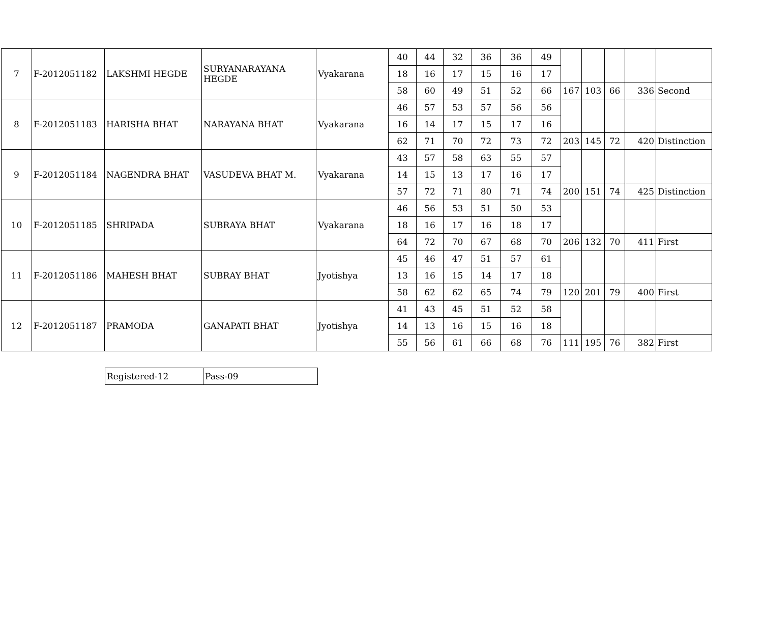| 7 | F-2012051182 | LAKSHMI HEGDE | SURYANARAYANA HEGDE | Vyakarana | 40 | 44 | 32 | 36 | 36 | 49 | | | | | |
| | | | | | 18 | 16 | 17 | 15 | 16 | 17 | | | | | |
| | | | | | 58 | 60 | 49 | 51 | 52 | 66 | 167 | 103 | 66 | 336 | Second |
| 8 | F-2012051183 | HARISHA BHAT | NARAYANA BHAT | Vyakarana | 46 | 57 | 53 | 57 | 56 | 56 | | | | | |
| | | | | | 16 | 14 | 17 | 15 | 17 | 16 | | | | | |
| | | | | | 62 | 71 | 70 | 72 | 73 | 72 | 203 | 145 | 72 | 420 | Distinction |
| 9 | F-2012051184 | NAGENDRA BHAT | VASUDEVA BHAT M. | Vyakarana | 43 | 57 | 58 | 63 | 55 | 57 | | | | | |
| | | | | | 14 | 15 | 13 | 17 | 16 | 17 | | | | | |
| | | | | | 57 | 72 | 71 | 80 | 71 | 74 | 200 | 151 | 74 | 425 | Distinction |
| 10 | F-2012051185 | SHRIPADA | SUBRAYA BHAT | Vyakarana | 46 | 56 | 53 | 51 | 50 | 53 | | | | | |
| | | | | | 18 | 16 | 17 | 16 | 18 | 17 | | | | | |
| | | | | | 64 | 72 | 70 | 67 | 68 | 70 | 206 | 132 | 70 | 411 | First |
| 11 | F-2012051186 | MAHESH BHAT | SUBRAY BHAT | Jyotishya | 45 | 46 | 47 | 51 | 57 | 61 | | | | | |
| | | | | | 13 | 16 | 15 | 14 | 17 | 18 | | | | | |
| | | | | | 58 | 62 | 62 | 65 | 74 | 79 | 120 | 201 | 79 | 400 | First |
| 12 | F-2012051187 | PRAMODA | GANAPATI BHAT | Jyotishya | 41 | 43 | 45 | 51 | 52 | 58 | | | | | |
| | | | | | 14 | 13 | 16 | 15 | 16 | 18 | | | | | |
| | | | | | 55 | 56 | 61 | 66 | 68 | 76 | 111 | 195 | 76 | 382 | First |
| Registered-12 | Pass-09 |